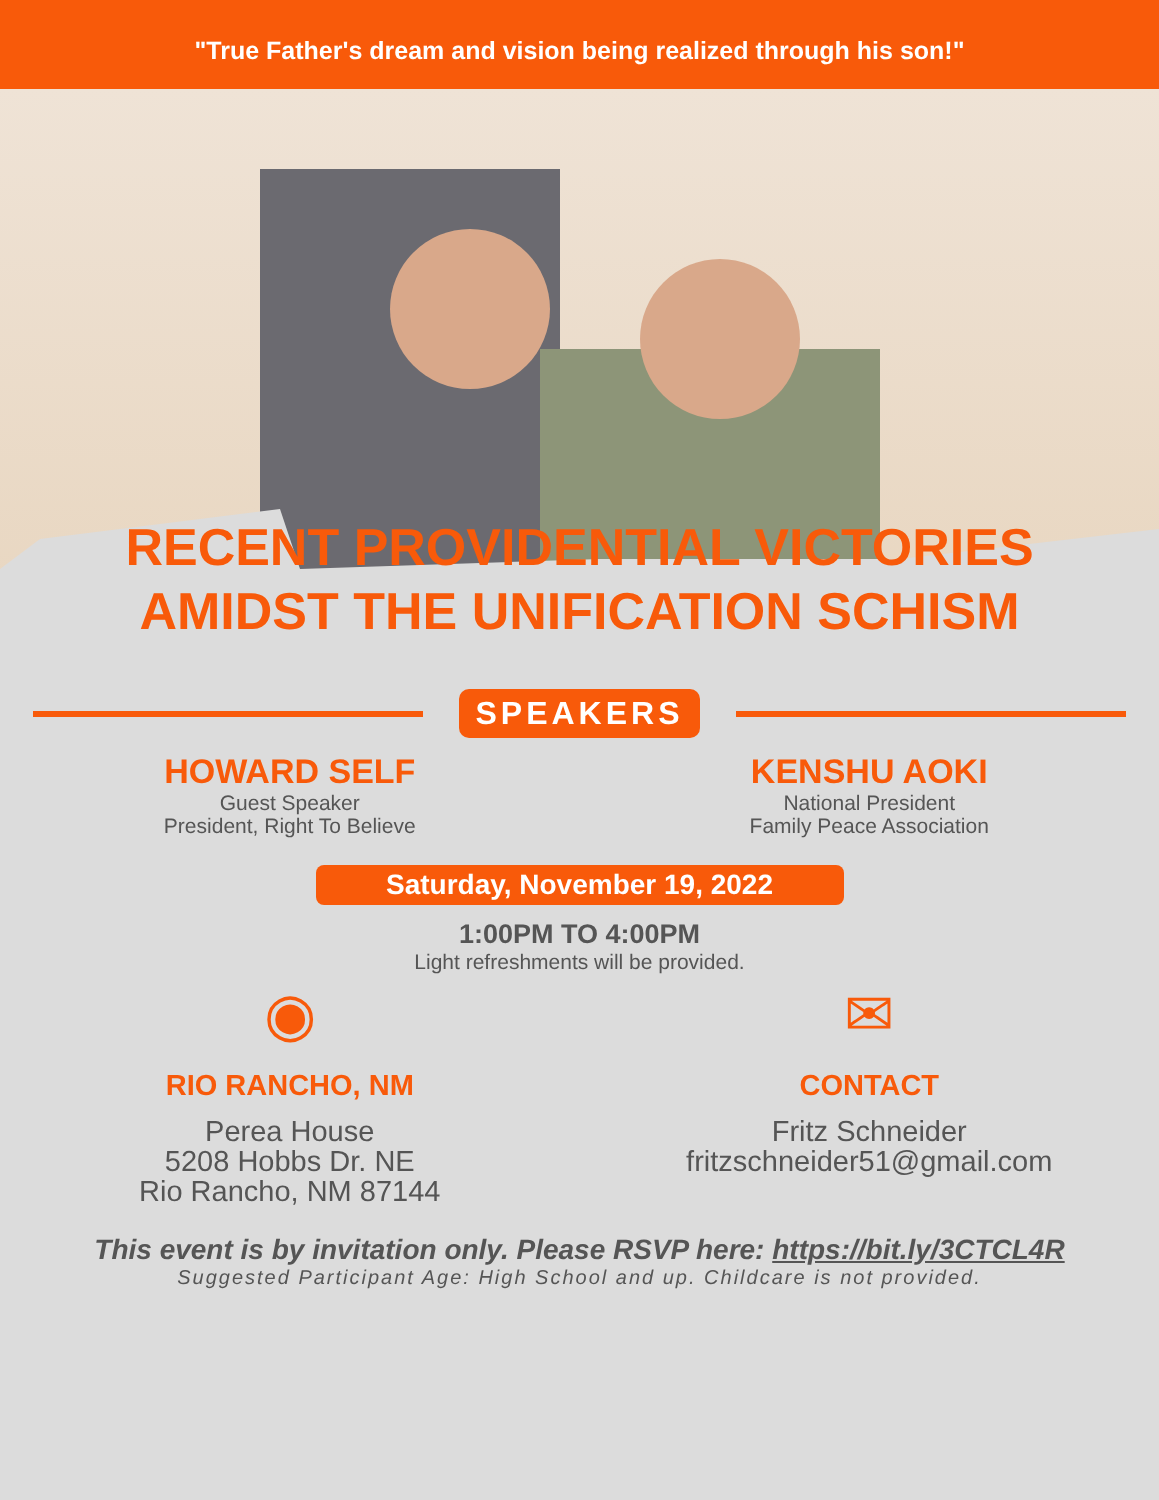"True Father's dream and vision being realized through his son!"
RECENT PROVIDENTIAL VICTORIES
AMIDST THE UNIFICATION SCHISM
SPEAKERS
HOWARD SELF
Guest Speaker
President, Right To Believe
KENSHU AOKI
National President
Family Peace Association
Saturday, November 19, 2022
1:00PM TO 4:00PM
Light refreshments will be provided.
◉
RIO RANCHO, NM
Perea House
5208 Hobbs Dr. NE
Rio Rancho, NM 87144
✉
CONTACT
Fritz Schneider
fritzschneider51@gmail.com
This event is by invitation only. Please RSVP here: https://bit.ly/3CTCL4R
Suggested Participant Age: High School and up. Childcare is not provided.